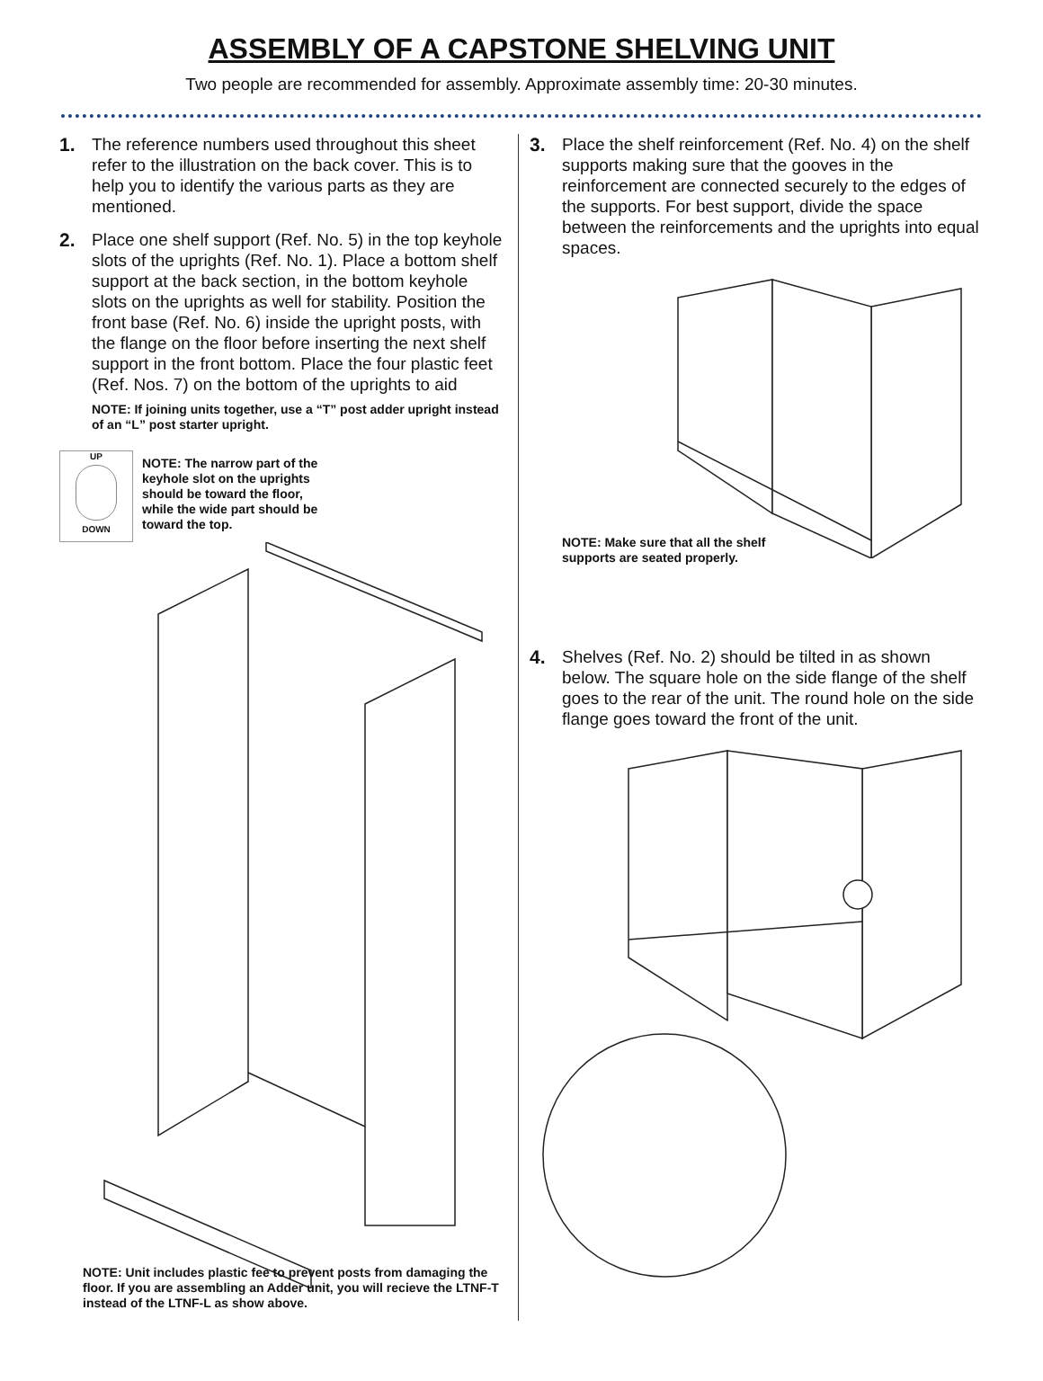ASSEMBLY OF A CAPSTONE SHELVING UNIT
Two people are recommended for assembly. Approximate assembly time: 20-30 minutes.
1. The reference numbers used throughout this sheet refer to the illustration on the back cover. This is to help you to identify the various parts as they are mentioned.
2. Place one shelf support (Ref. No. 5) in the top keyhole slots of the uprights (Ref. No. 1). Place a bottom shelf support at the back section, in the bottom keyhole slots on the uprights as well for stability. Position the front base (Ref. No. 6) inside the upright posts, with the flange on the floor before inserting the next shelf support in the front bottom. Place the four plastic feet (Ref. Nos. 7) on the bottom of the uprights to aid
NOTE: If joining units together, use a “T” post adder upright instead of an “L” post starter upright.
UP
DOWN
NOTE: The narrow part of the keyhole slot on the uprights should be toward the floor, while the wide part should be toward the top.
NOTE: Unit includes plastic fee to prevent posts from damaging the floor. If you are assembling an Adder unit, you will recieve the LTNF-T instead of the LTNF-L as show above.
3. Place the shelf reinforcement (Ref. No. 4) on the shelf supports making sure that the gooves in the reinforcement are connected securely to the edges of the supports. For best support, divide the space between the reinforcements and the uprights into equal spaces.
NOTE: Make sure that all the shelf
supports are seated properly.
4. Shelves (Ref. No. 2) should be tilted in as shown below. The square hole on the side flange of the shelf goes to the rear of the unit. The round hole on the side flange goes toward the front of the unit.